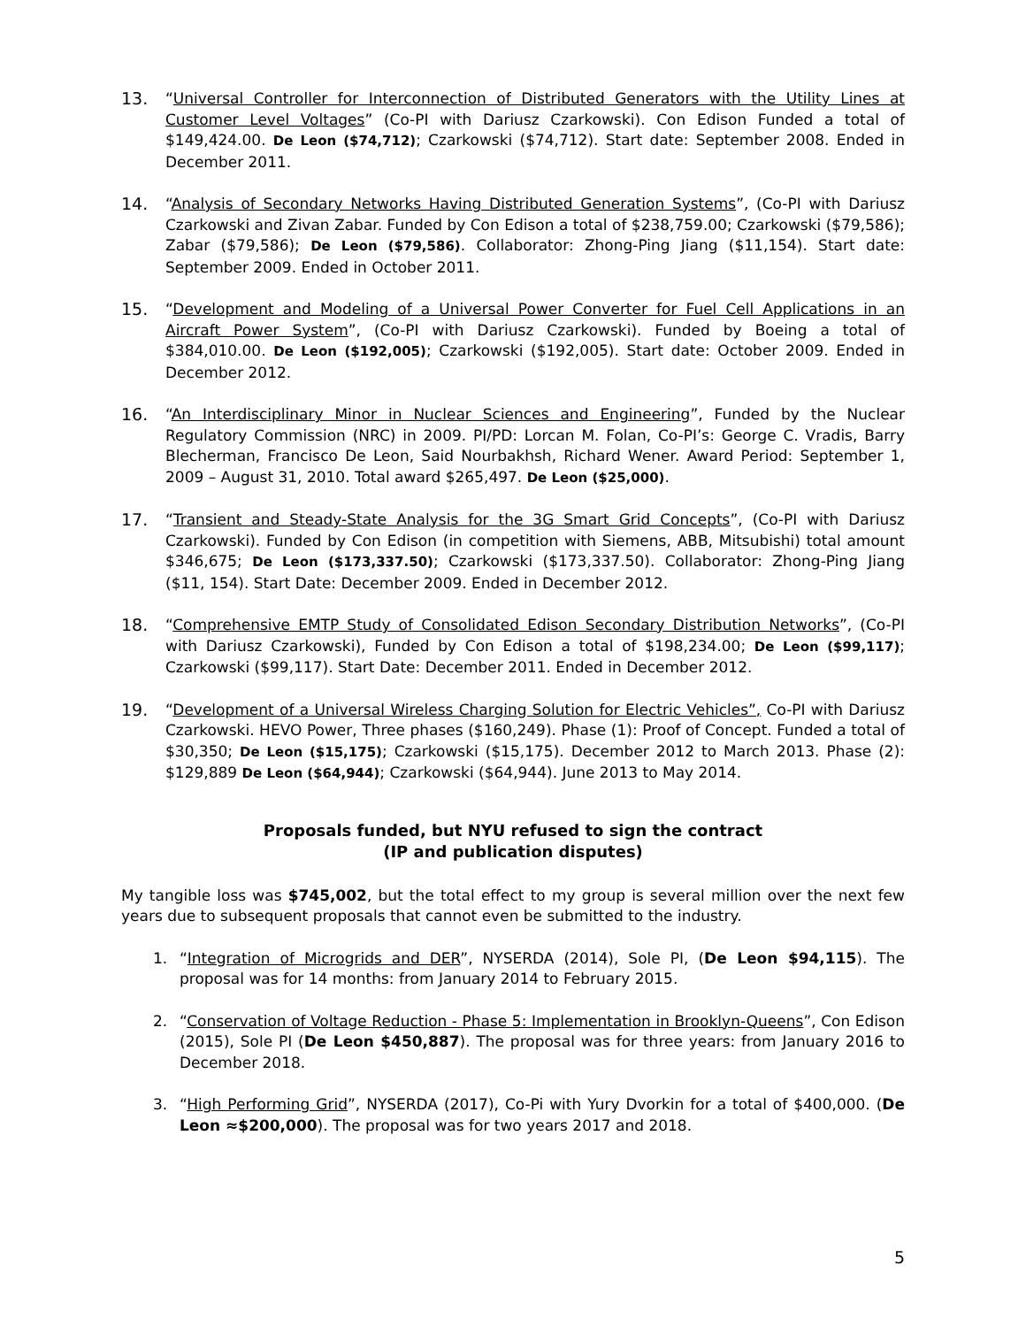13. “Universal Controller for Interconnection of Distributed Generators with the Utility Lines at Customer Level Voltages” (Co-PI with Dariusz Czarkowski). Con Edison Funded a total of $149,424.00. De Leon ($74,712); Czarkowski ($74,712). Start date: September 2008. Ended in December 2011.
14. “Analysis of Secondary Networks Having Distributed Generation Systems”, (Co-PI with Dariusz Czarkowski and Zivan Zabar. Funded by Con Edison a total of $238,759.00; Czarkowski ($79,586); Zabar ($79,586); De Leon ($79,586). Collaborator: Zhong-Ping Jiang ($11,154). Start date: September 2009. Ended in October 2011.
15. “Development and Modeling of a Universal Power Converter for Fuel Cell Applications in an Aircraft Power System”, (Co-PI with Dariusz Czarkowski). Funded by Boeing a total of $384,010.00. De Leon ($192,005); Czarkowski ($192,005). Start date: October 2009. Ended in December 2012.
16. “An Interdisciplinary Minor in Nuclear Sciences and Engineering”, Funded by the Nuclear Regulatory Commission (NRC) in 2009. PI/PD: Lorcan M. Folan, Co-PI’s: George C. Vradis, Barry Blecherman, Francisco De Leon, Said Nourbakhsh, Richard Wener. Award Period: September 1, 2009 – August 31, 2010. Total award $265,497. De Leon ($25,000).
17. “Transient and Steady-State Analysis for the 3G Smart Grid Concepts”, (Co-PI with Dariusz Czarkowski). Funded by Con Edison (in competition with Siemens, ABB, Mitsubishi) total amount $346,675; De Leon ($173,337.50); Czarkowski ($173,337.50). Collaborator: Zhong-Ping Jiang ($11, 154). Start Date: December 2009. Ended in December 2012.
18. “Comprehensive EMTP Study of Consolidated Edison Secondary Distribution Networks”, (Co-PI with Dariusz Czarkowski), Funded by Con Edison a total of $198,234.00; De Leon ($99,117); Czarkowski ($99,117). Start Date: December 2011. Ended in December 2012.
19. “Development of a Universal Wireless Charging Solution for Electric Vehicles”, Co-PI with Dariusz Czarkowski. HEVO Power, Three phases ($160,249). Phase (1): Proof of Concept. Funded a total of $30,350; De Leon ($15,175); Czarkowski ($15,175). December 2012 to March 2013. Phase (2): $129,889 De Leon ($64,944); Czarkowski ($64,944). June 2013 to May 2014.
Proposals funded, but NYU refused to sign the contract
(IP and publication disputes)
My tangible loss was $745,002, but the total effect to my group is several million over the next few years due to subsequent proposals that cannot even be submitted to the industry.
1. “Integration of Microgrids and DER”, NYSERDA (2014), Sole PI, (De Leon $94,115). The proposal was for 14 months: from January 2014 to February 2015.
2. “Conservation of Voltage Reduction - Phase 5: Implementation in Brooklyn-Queens”, Con Edison (2015), Sole PI (De Leon $450,887). The proposal was for three years: from January 2016 to December 2018.
3. “High Performing Grid”, NYSERDA (2017), Co-Pi with Yury Dvorkin for a total of $400,000. (De Leon ≈$200,000). The proposal was for two years 2017 and 2018.
5